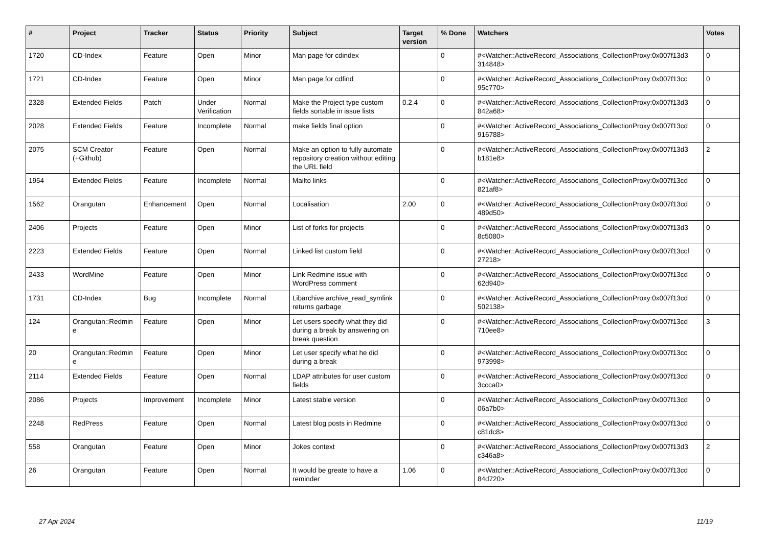| # | Project | Tracker | Status | Priority | Subject | Target version | % Done | Watchers | Votes |
| --- | --- | --- | --- | --- | --- | --- | --- | --- | --- |
| 1720 | CD-Index | Feature | Open | Minor | Man page for cdindex | | 0 | #<Watcher::ActiveRecord_Associations_CollectionProxy:0x007f13d3 314848> | 0 |
| 1721 | CD-Index | Feature | Open | Minor | Man page for cdfind | | 0 | #<Watcher::ActiveRecord_Associations_CollectionProxy:0x007f13cc 95c770> | 0 |
| 2328 | Extended Fields | Patch | Under Verification | Normal | Make the Project type custom fields sortable in issue lists | 0.2.4 | 0 | #<Watcher::ActiveRecord_Associations_CollectionProxy:0x007f13d3 842a68> | 0 |
| 2028 | Extended Fields | Feature | Incomplete | Normal | make fields final option | | 0 | #<Watcher::ActiveRecord_Associations_CollectionProxy:0x007f13cd 916788> | 0 |
| 2075 | SCM Creator (+Github) | Feature | Open | Normal | Make an option to fully automate repository creation without editing the URL field | | 0 | #<Watcher::ActiveRecord_Associations_CollectionProxy:0x007f13d3 b181e8> | 2 |
| 1954 | Extended Fields | Feature | Incomplete | Normal | Mailto links | | 0 | #<Watcher::ActiveRecord_Associations_CollectionProxy:0x007f13cd 821af8> | 0 |
| 1562 | Orangutan | Enhancement | Open | Normal | Localisation | 2.00 | 0 | #<Watcher::ActiveRecord_Associations_CollectionProxy:0x007f13cd 489d50> | 0 |
| 2406 | Projects | Feature | Open | Minor | List of forks for projects | | 0 | #<Watcher::ActiveRecord_Associations_CollectionProxy:0x007f13d3 8c5080> | 0 |
| 2223 | Extended Fields | Feature | Open | Normal | Linked list custom field | | 0 | #<Watcher::ActiveRecord_Associations_CollectionProxy:0x007f13ccf 27218> | 0 |
| 2433 | WordMine | Feature | Open | Minor | Link Redmine issue with WordPress comment | | 0 | #<Watcher::ActiveRecord_Associations_CollectionProxy:0x007f13cd 62d940> | 0 |
| 1731 | CD-Index | Bug | Incomplete | Normal | Libarchive archive_read_symlink returns garbage | | 0 | #<Watcher::ActiveRecord_Associations_CollectionProxy:0x007f13cd 502138> | 0 |
| 124 | Orangutan::Redmin e | Feature | Open | Minor | Let users specify what they did during a break by answering on break question | | 0 | #<Watcher::ActiveRecord_Associations_CollectionProxy:0x007f13cd 710ee8> | 3 |
| 20 | Orangutan::Redmin e | Feature | Open | Minor | Let user specify what he did during a break | | 0 | #<Watcher::ActiveRecord_Associations_CollectionProxy:0x007f13cc 973998> | 0 |
| 2114 | Extended Fields | Feature | Open | Normal | LDAP attributes for user custom fields | | 0 | #<Watcher::ActiveRecord_Associations_CollectionProxy:0x007f13cd 3ccca0> | 0 |
| 2086 | Projects | Improvement | Incomplete | Minor | Latest stable version | | 0 | #<Watcher::ActiveRecord_Associations_CollectionProxy:0x007f13cd 06a7b0> | 0 |
| 2248 | RedPress | Feature | Open | Normal | Latest blog posts in Redmine | | 0 | #<Watcher::ActiveRecord_Associations_CollectionProxy:0x007f13cd c81dc8> | 0 |
| 558 | Orangutan | Feature | Open | Minor | Jokes context | | 0 | #<Watcher::ActiveRecord_Associations_CollectionProxy:0x007f13d3 c346a8> | 2 |
| 26 | Orangutan | Feature | Open | Normal | It would be greate to have a reminder | 1.06 | 0 | #<Watcher::ActiveRecord_Associations_CollectionProxy:0x007f13cd 84d720> | 0 |
27 Apr 2024 11/19